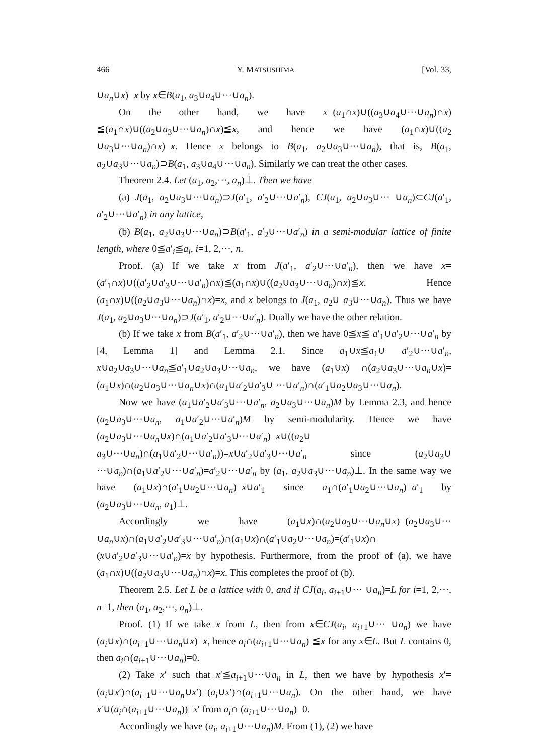466 Y. MATSUSHIMA [Vol. 33,
∪a<sub>n</sub>∪x)=x by x∈B(a<sub>1</sub>, a<sub>3</sub>∪a<sub>4</sub>∪···∪a<sub>n</sub>).
On the other hand, we have x=(a<sub>1</sub>∩x)∪((a<sub>3</sub>∪a<sub>4</sub>∪···∪a<sub>n</sub>)∩x) ≦(a<sub>1</sub>∩x)∪((a<sub>2</sub>∪a<sub>3</sub>∪···∪a<sub>n</sub>)∩x)≦x, and hence we have (a<sub>1</sub>∩x)∪((a<sub>2</sub> ∪a<sub>3</sub>∪···∪a<sub>n</sub>)∩x)=x. Hence x belongs to B(a<sub>1</sub>, a<sub>2</sub>∪a<sub>3</sub>∪···∪a<sub>n</sub>), that is, B(a<sub>1</sub>, a<sub>2</sub>∪a<sub>3</sub>∪···∪a<sub>n</sub>)⊃B(a<sub>1</sub>, a<sub>3</sub>∪a<sub>4</sub>∪···∪a<sub>n</sub>). Similarly we can treat the other cases.
Theorem 2.4. Let (a<sub>1</sub>, a<sub>2</sub>,···, a<sub>n</sub>)⊥. Then we have
(a) J(a<sub>1</sub>, a<sub>2</sub>∪a<sub>3</sub>∪···∪a<sub>n</sub>)⊃J(a′<sub>1</sub>, a′<sub>2</sub>∪···∪a′<sub>n</sub>), CJ(a<sub>1</sub>, a<sub>2</sub>∪a<sub>3</sub>∪··· ∪a<sub>n</sub>)⊂CJ(a′<sub>1</sub>, a′<sub>2</sub>∪···∪a′<sub>n</sub>) in any lattice,
(b) B(a<sub>1</sub>, a<sub>2</sub>∪a<sub>3</sub>∪···∪a<sub>n</sub>)⊃B(a′<sub>1</sub>, a′<sub>2</sub>∪···∪a′<sub>n</sub>) in a semi-modular lattice of finite length, where 0≦a′<sub>i</sub>≦a<sub>i</sub>, i=1, 2,···, n.
Proof. (a) If we take x from J(a′<sub>1</sub>, a′<sub>2</sub>∪···∪a′<sub>n</sub>), then we have x=(a′<sub>1</sub>∩x)∪((a′<sub>2</sub>∪a′<sub>3</sub>∪···∪a′<sub>n</sub>)∩x)≦(a<sub>1</sub>∩x)∪((a<sub>2</sub>∪a<sub>3</sub>∪···∪a<sub>n</sub>)∩x)≦x. Hence (a<sub>1</sub>∩x)∪((a<sub>2</sub>∪a<sub>3</sub>∪···∪a<sub>n</sub>)∩x)=x, and x belongs to J(a<sub>1</sub>, a<sub>2</sub>∪ a<sub>3</sub>∪···∪a<sub>n</sub>). Thus we have J(a<sub>1</sub>, a<sub>2</sub>∪a<sub>3</sub>∪···∪a<sub>n</sub>)⊃J(a′<sub>1</sub>, a′<sub>2</sub>∪···∪a′<sub>n</sub>). Dually we have the other relation.
(b) If we take x from B(a′<sub>1</sub>, a′<sub>2</sub>∪···∪a′<sub>n</sub>), then we have 0≦x≦ a′<sub>1</sub>∪a′<sub>2</sub>∪···∪a′<sub>n</sub> by [4, Lemma 1] and Lemma 2.1. Since a<sub>1</sub>∪x≦a<sub>1</sub>∪ a′<sub>2</sub>∪···∪a′<sub>n</sub>, x∪a<sub>2</sub>∪a<sub>3</sub>∪···∪a<sub>n</sub>≦a′<sub>1</sub>∪a<sub>2</sub>∪a<sub>3</sub>∪···∪a<sub>n</sub>, we have (a<sub>1</sub>∪x) ∩(a<sub>2</sub>∪a<sub>3</sub>∪···∪a<sub>n</sub>∪x)=(a<sub>1</sub>∪x)∩(a<sub>2</sub>∪a<sub>3</sub>∪···∪a<sub>n</sub>∪x)∩(a<sub>1</sub>∪a′<sub>2</sub>∪a′<sub>3</sub>∪ ···∪a′<sub>n</sub>)∩(a′<sub>1</sub>∪a<sub>2</sub>∪a<sub>3</sub>∪···∪a<sub>n</sub>).
Now we have (a<sub>1</sub>∪a′<sub>2</sub>∪a′<sub>3</sub>∪···∪a′<sub>n</sub>, a<sub>2</sub>∪a<sub>3</sub>∪···∪a<sub>n</sub>)M by Lemma 2.3, and hence (a<sub>2</sub>∪a<sub>3</sub>∪···∪a<sub>n</sub>, a<sub>1</sub>∪a′<sub>2</sub>∪···∪a′<sub>n</sub>)M by semi-modularity. Hence we have (a<sub>2</sub>∪a<sub>3</sub>∪···∪a<sub>n</sub>∪x)∩(a<sub>1</sub>∪a′<sub>2</sub>∪a′<sub>3</sub>∪···∪a′<sub>n</sub>)=x∪((a<sub>2</sub>∪ a<sub>3</sub>∪···∪a<sub>n</sub>)∩(a<sub>1</sub>∪a′<sub>2</sub>∪···∪a′<sub>n</sub>))=x∪a′<sub>2</sub>∪a′<sub>3</sub>∪···∪a′<sub>n</sub> since (a<sub>2</sub>∪a<sub>3</sub>∪ ···∪a<sub>n</sub>)∩(a<sub>1</sub>∪a′<sub>2</sub>∪···∪a′<sub>n</sub>)=a′<sub>2</sub>∪···∪a′<sub>n</sub> by (a<sub>1</sub>, a<sub>2</sub>∪a<sub>3</sub>∪···∪a<sub>n</sub>)⊥. In the same way we have (a<sub>1</sub>∪x)∩(a′<sub>1</sub>∪a<sub>2</sub>∪···∪a<sub>n</sub>)=x∪a′<sub>1</sub> since a<sub>1</sub>∩(a′<sub>1</sub>∪a<sub>2</sub>∪···∪a<sub>n</sub>)=a′<sub>1</sub> by (a<sub>2</sub>∪a<sub>3</sub>∪···∪a<sub>n</sub>, a<sub>1</sub>)⊥.
Accordingly we have (a<sub>1</sub>∪x)∩(a<sub>2</sub>∪a<sub>3</sub>∪···∪a<sub>n</sub>∪x)=(a<sub>2</sub>∪a<sub>3</sub>∪··· ∪a<sub>n</sub>∪x)∩(a<sub>1</sub>∪a′<sub>2</sub>∪a′<sub>3</sub>∪···∪a′<sub>n</sub>)∩(a<sub>1</sub>∪x)∩(a′<sub>1</sub>∪a<sub>2</sub>∪···∪a<sub>n</sub>)=(a′<sub>1</sub>∪x)∩ (x∪a′<sub>2</sub>∪a′<sub>3</sub>∪···∪a′<sub>n</sub>)=x by hypothesis. Furthermore, from the proof of (a), we have (a<sub>1</sub>∩x)∪((a<sub>2</sub>∪a<sub>3</sub>∪···∪a<sub>n</sub>)∩x)=x. This completes the proof of (b).
Theorem 2.5. Let L be a lattice with 0, and if CJ(a<sub>i</sub>, a<sub>i+1</sub>∪··· ∪a<sub>n</sub>)=L for i=1, 2,···, n−1, then (a<sub>1</sub>, a<sub>2</sub>,···, a<sub>n</sub>)⊥.
Proof. (1) If we take x from L, then from x∈CJ(a<sub>i</sub>, a<sub>i+1</sub>∪··· ∪a<sub>n</sub>) we have (a<sub>i</sub>∪x)∩(a<sub>i+1</sub>∪···∪a<sub>n</sub>∪x)=x, hence a<sub>i</sub>∩(a<sub>i+1</sub>∪···∪a<sub>n</sub>) ≦x for any x∈L. But L contains 0, then a<sub>i</sub>∩(a<sub>i+1</sub>∪···∪a<sub>n</sub>)=0.
(2) Take x′ such that x′≦a<sub>i+1</sub>∪···∪a<sub>n</sub> in L, then we have by hypothesis x′=(a<sub>i</sub>∪x′)∩(a<sub>i+1</sub>∪···∪a<sub>n</sub>∪x′)=(a<sub>i</sub>∪x′)∩(a<sub>i+1</sub>∪···∪a<sub>n</sub>). On the other hand, we have x′∪(a<sub>i</sub>∩(a<sub>i+1</sub>∪···∪a<sub>n</sub>))=x′ from a<sub>i</sub>∩ (a<sub>i+1</sub>∪···∪a<sub>n</sub>)=0.
Accordingly we have (a<sub>i</sub>, a<sub>i+1</sub>∪···∪a<sub>n</sub>)M. From (1), (2) we have